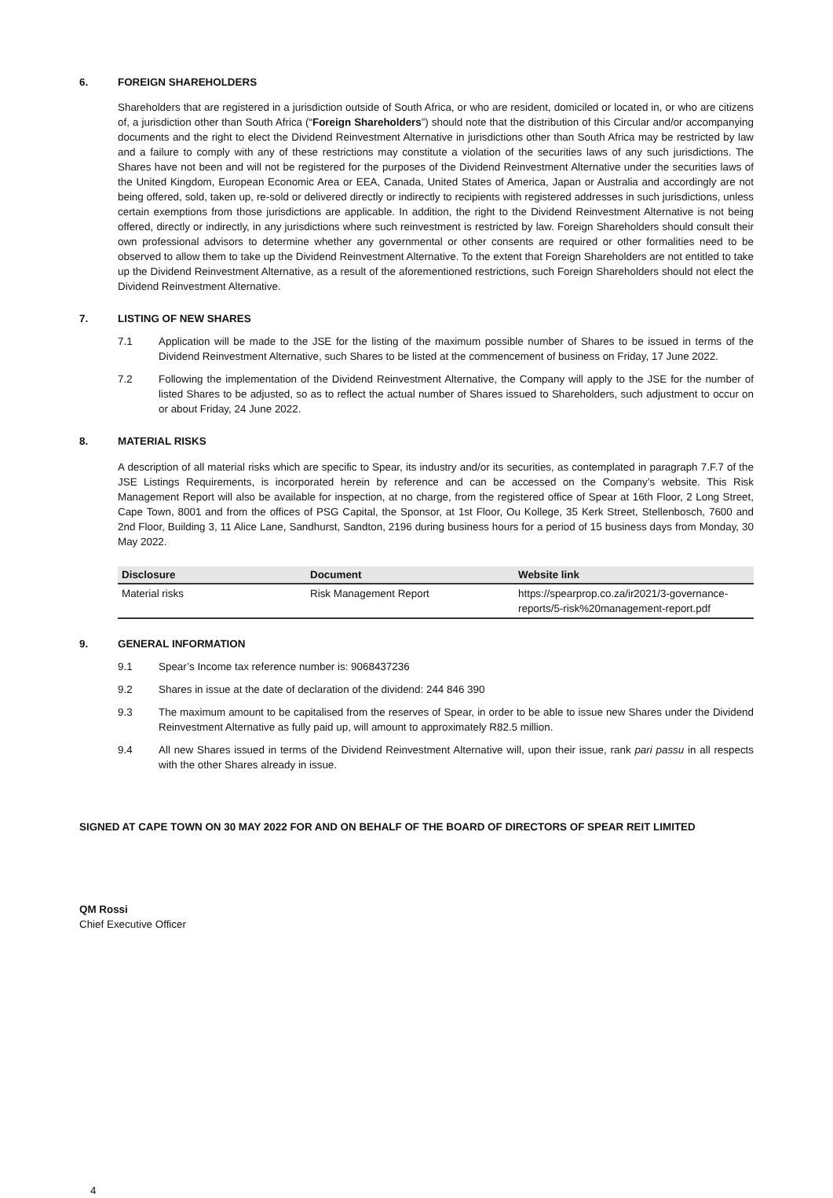6. FOREIGN SHAREHOLDERS
Shareholders that are registered in a jurisdiction outside of South Africa, or who are resident, domiciled or located in, or who are citizens of, a jurisdiction other than South Africa (“Foreign Shareholders”) should note that the distribution of this Circular and/or accompanying documents and the right to elect the Dividend Reinvestment Alternative in jurisdictions other than South Africa may be restricted by law and a failure to comply with any of these restrictions may constitute a violation of the securities laws of any such jurisdictions. The Shares have not been and will not be registered for the purposes of the Dividend Reinvestment Alternative under the securities laws of the United Kingdom, European Economic Area or EEA, Canada, United States of America, Japan or Australia and accordingly are not being offered, sold, taken up, re-sold or delivered directly or indirectly to recipients with registered addresses in such jurisdictions, unless certain exemptions from those jurisdictions are applicable. In addition, the right to the Dividend Reinvestment Alternative is not being offered, directly or indirectly, in any jurisdictions where such reinvestment is restricted by law. Foreign Shareholders should consult their own professional advisors to determine whether any governmental or other consents are required or other formalities need to be observed to allow them to take up the Dividend Reinvestment Alternative. To the extent that Foreign Shareholders are not entitled to take up the Dividend Reinvestment Alternative, as a result of the aforementioned restrictions, such Foreign Shareholders should not elect the Dividend Reinvestment Alternative.
7. LISTING OF NEW SHARES
7.1 Application will be made to the JSE for the listing of the maximum possible number of Shares to be issued in terms of the Dividend Reinvestment Alternative, such Shares to be listed at the commencement of business on Friday, 17 June 2022.
7.2 Following the implementation of the Dividend Reinvestment Alternative, the Company will apply to the JSE for the number of listed Shares to be adjusted, so as to reflect the actual number of Shares issued to Shareholders, such adjustment to occur on or about Friday, 24 June 2022.
8. MATERIAL RISKS
A description of all material risks which are specific to Spear, its industry and/or its securities, as contemplated in paragraph 7.F.7 of the JSE Listings Requirements, is incorporated herein by reference and can be accessed on the Company’s website. This Risk Management Report will also be available for inspection, at no charge, from the registered office of Spear at 16th Floor, 2 Long Street, Cape Town, 8001 and from the offices of PSG Capital, the Sponsor, at 1st Floor, Ou Kollege, 35 Kerk Street, Stellenbosch, 7600 and 2nd Floor, Building 3, 11 Alice Lane, Sandhurst, Sandton, 2196 during business hours for a period of 15 business days from Monday, 30 May 2022.
| Disclosure | Document | Website link |
| --- | --- | --- |
| Material risks | Risk Management Report | https://spearprop.co.za/ir2021/3-governance- reports/5-risk%20management-report.pdf |
9. GENERAL INFORMATION
9.1 Spear’s Income tax reference number is: 9068437236
9.2 Shares in issue at the date of declaration of the dividend: 244 846 390
9.3 The maximum amount to be capitalised from the reserves of Spear, in order to be able to issue new Shares under the Dividend Reinvestment Alternative as fully paid up, will amount to approximately R82.5 million.
9.4 All new Shares issued in terms of the Dividend Reinvestment Alternative will, upon their issue, rank pari passu in all respects with the other Shares already in issue.
SIGNED AT CAPE TOWN ON 30 MAY 2022 FOR AND ON BEHALF OF THE BOARD OF DIRECTORS OF SPEAR REIT LIMITED
QM Rossi
Chief Executive Officer
4